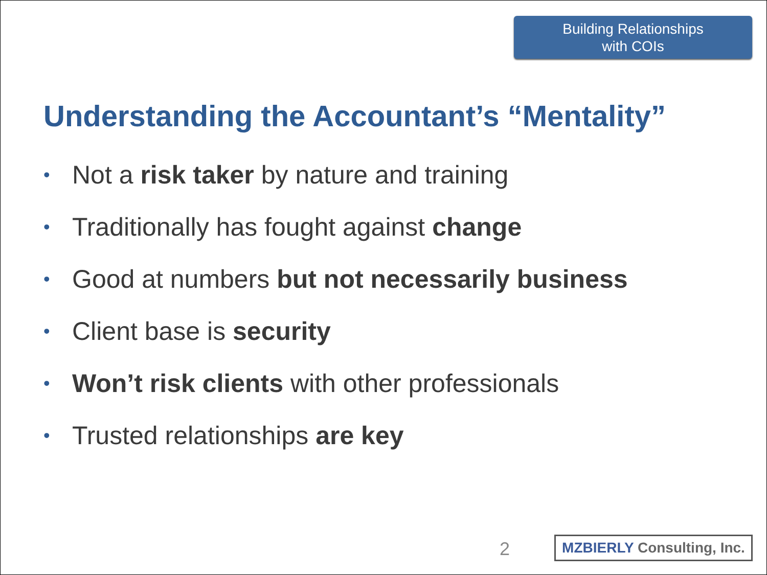Building Relationships
with COIs
Understanding the Accountant’s “Mentality”
• Not a risk taker by nature and training
• Traditionally has fought against change
• Good at numbers but not necessarily business
• Client base is security
• Won’t risk clients with other professionals
• Trusted relationships are key
2
MZBIERLY Consulting, Inc.